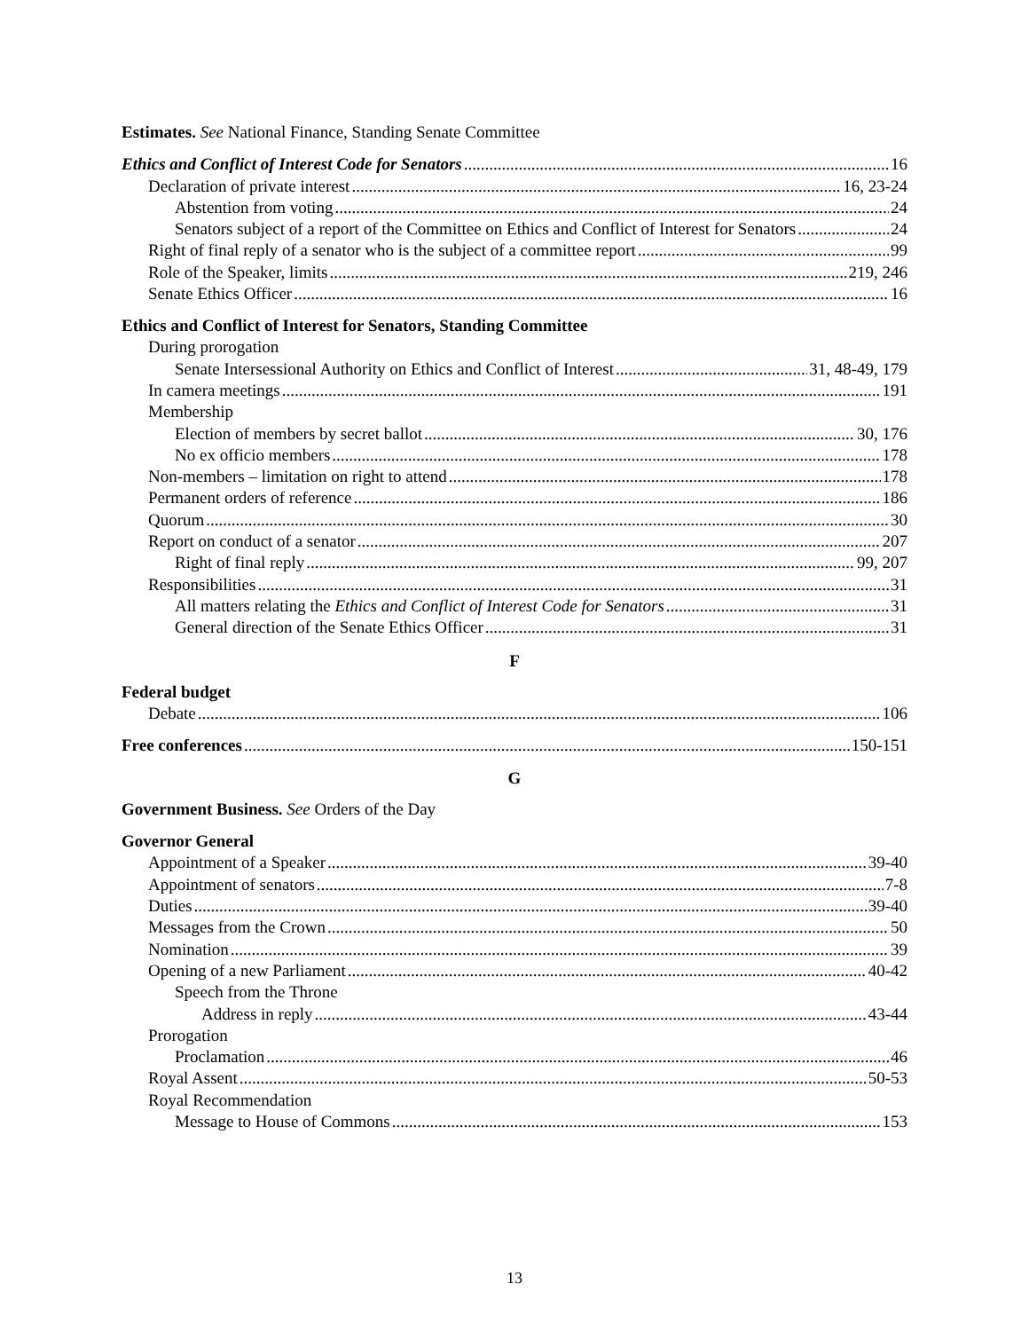Estimates. See National Finance, Standing Senate Committee
Ethics and Conflict of Interest Code for Senators 16
Declaration of private interest 16, 23-24
Abstention from voting 24
Senators subject of a report of the Committee on Ethics and Conflict of Interest for Senators 24
Right of final reply of a senator who is the subject of a committee report 99
Role of the Speaker, limits 219, 246
Senate Ethics Officer 16
Ethics and Conflict of Interest for Senators, Standing Committee
During prorogation
Senate Intersessional Authority on Ethics and Conflict of Interest 31, 48-49, 179
In camera meetings 191
Membership
Election of members by secret ballot 30, 176
No ex officio members 178
Non-members – limitation on right to attend 178
Permanent orders of reference 186
Quorum 30
Report on conduct of a senator 207
Right of final reply 99, 207
Responsibilities 31
All matters relating the Ethics and Conflict of Interest Code for Senators 31
General direction of the Senate Ethics Officer 31
F
Federal budget
Debate 106
Free conferences 150-151
G
Government Business. See Orders of the Day
Governor General
Appointment of a Speaker 39-40
Appointment of senators 7-8
Duties 39-40
Messages from the Crown 50
Nomination 39
Opening of a new Parliament 40-42
Speech from the Throne
Address in reply 43-44
Prorogation
Proclamation 46
Royal Assent 50-53
Royal Recommendation
Message to House of Commons 153
13